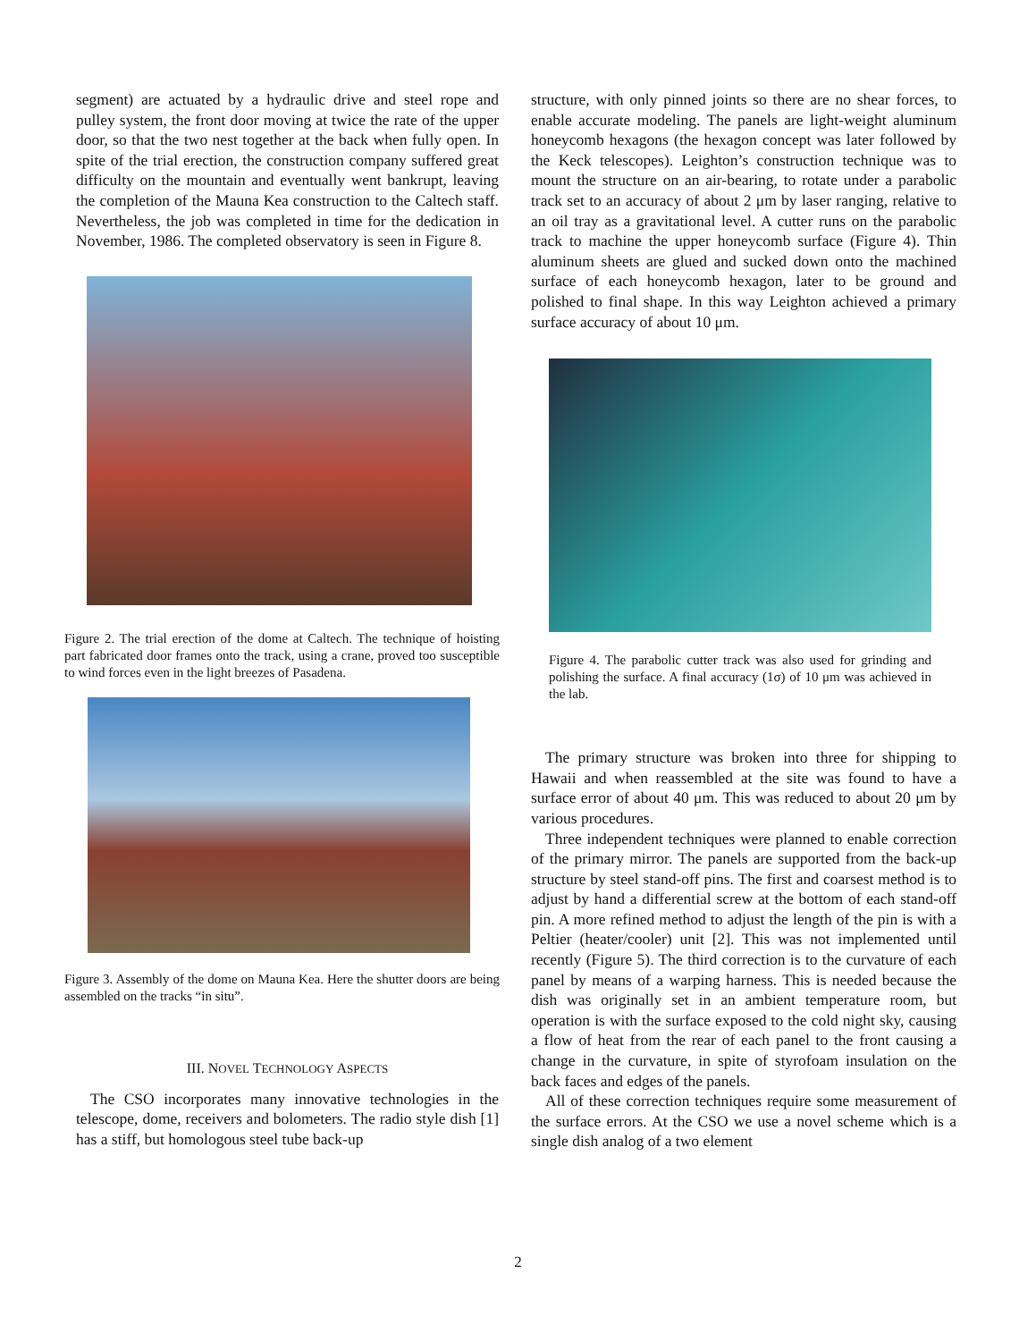segment) are actuated by a hydraulic drive and steel rope and pulley system, the front door moving at twice the rate of the upper door, so that the two nest together at the back when fully open. In spite of the trial erection, the construction company suffered great difficulty on the mountain and eventually went bankrupt, leaving the completion of the Mauna Kea construction to the Caltech staff. Nevertheless, the job was completed in time for the dedication in November, 1986. The completed observatory is seen in Figure 8.
Figure 2. The trial erection of the dome at Caltech. The technique of hoisting part fabricated door frames onto the track, using a crane, proved too susceptible to wind forces even in the light breezes of Pasadena.
Figure 3. Assembly of the dome on Mauna Kea. Here the shutter doors are being assembled on the tracks “in situ”.
III. NOVEL TECHNOLOGY ASPECTS
The CSO incorporates many innovative technologies in the telescope, dome, receivers and bolometers. The radio style dish [1] has a stiff, but homologous steel tube back-up
structure, with only pinned joints so there are no shear forces, to enable accurate modeling. The panels are light-weight aluminum honeycomb hexagons (the hexagon concept was later followed by the Keck telescopes). Leighton’s construction technique was to mount the structure on an air-bearing, to rotate under a parabolic track set to an accuracy of about 2 μm by laser ranging, relative to an oil tray as a gravitational level. A cutter runs on the parabolic track to machine the upper honeycomb surface (Figure 4). Thin aluminum sheets are glued and sucked down onto the machined surface of each honeycomb hexagon, later to be ground and polished to final shape. In this way Leighton achieved a primary surface accuracy of about 10 μm.
Figure 4. The parabolic cutter track was also used for grinding and polishing the surface. A final accuracy (1σ) of 10 μm was achieved in the lab.
The primary structure was broken into three for shipping to Hawaii and when reassembled at the site was found to have a surface error of about 40 μm. This was reduced to about 20 μm by various procedures.
Three independent techniques were planned to enable correction of the primary mirror. The panels are supported from the back-up structure by steel stand-off pins. The first and coarsest method is to adjust by hand a differential screw at the bottom of each stand-off pin. A more refined method to adjust the length of the pin is with a Peltier (heater/cooler) unit [2]. This was not implemented until recently (Figure 5). The third correction is to the curvature of each panel by means of a warping harness. This is needed because the dish was originally set in an ambient temperature room, but operation is with the surface exposed to the cold night sky, causing a flow of heat from the rear of each panel to the front causing a change in the curvature, in spite of styrofoam insulation on the back faces and edges of the panels.
All of these correction techniques require some measurement of the surface errors. At the CSO we use a novel scheme which is a single dish analog of a two element
2